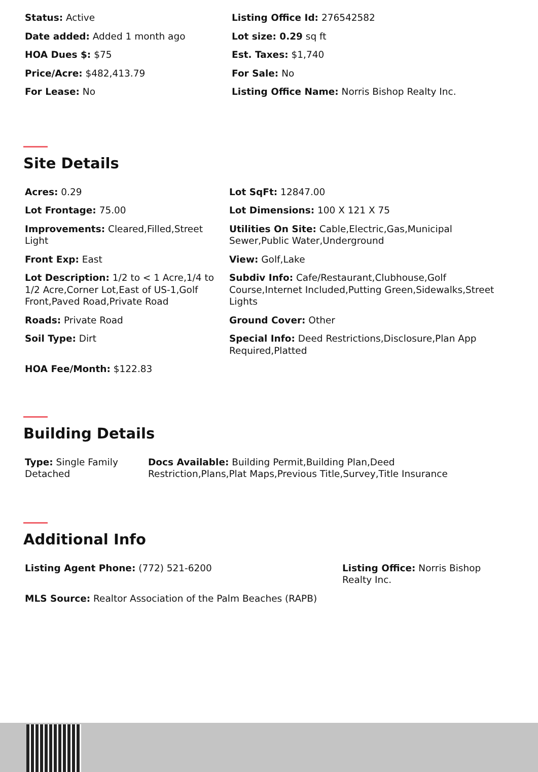| Status: Active | Listing Office Id: 276542582 |
| Date added: Added 1 month ago | Lot size: 0.29 sq ft |
| HOA Dues $: $75 | Est. Taxes: $1,740 |
| Price/Acre: $482,413.79 | For Sale: No |
| For Lease: No | Listing Office Name: Norris Bishop Realty Inc. |
Site Details
| Acres: 0.29 | Lot SqFt: 12847.00 |
| Lot Frontage: 75.00 | Lot Dimensions: 100 X 121 X 75 |
| Improvements: Cleared,Filled,Street Light | Utilities On Site: Cable,Electric,Gas,Municipal Sewer,Public Water,Underground |
| Front Exp: East | View: Golf,Lake |
| Lot Description: 1/2 to < 1 Acre,1/4 to 1/2 Acre,Corner Lot,East of US-1,Golf Front,Paved Road,Private Road | Subdiv Info: Cafe/Restaurant,Clubhouse,Golf Course,Internet Included,Putting Green,Sidewalks,Street Lights |
| Roads: Private Road | Ground Cover: Other |
| Soil Type: Dirt | Special Info: Deed Restrictions,Disclosure,Plan App Required,Platted |
| HOA Fee/Month: $122.83 | |
Building Details
| Type: Single Family Detached | Docs Available: Building Permit,Building Plan,Deed Restriction,Plans,Plat Maps,Previous Title,Survey,Title Insurance |
Additional Info
| Listing Agent Phone: (772) 521-6200 | Listing Office: Norris Bishop Realty Inc. |
| MLS Source: Realtor Association of the Palm Beaches (RAPB) | |